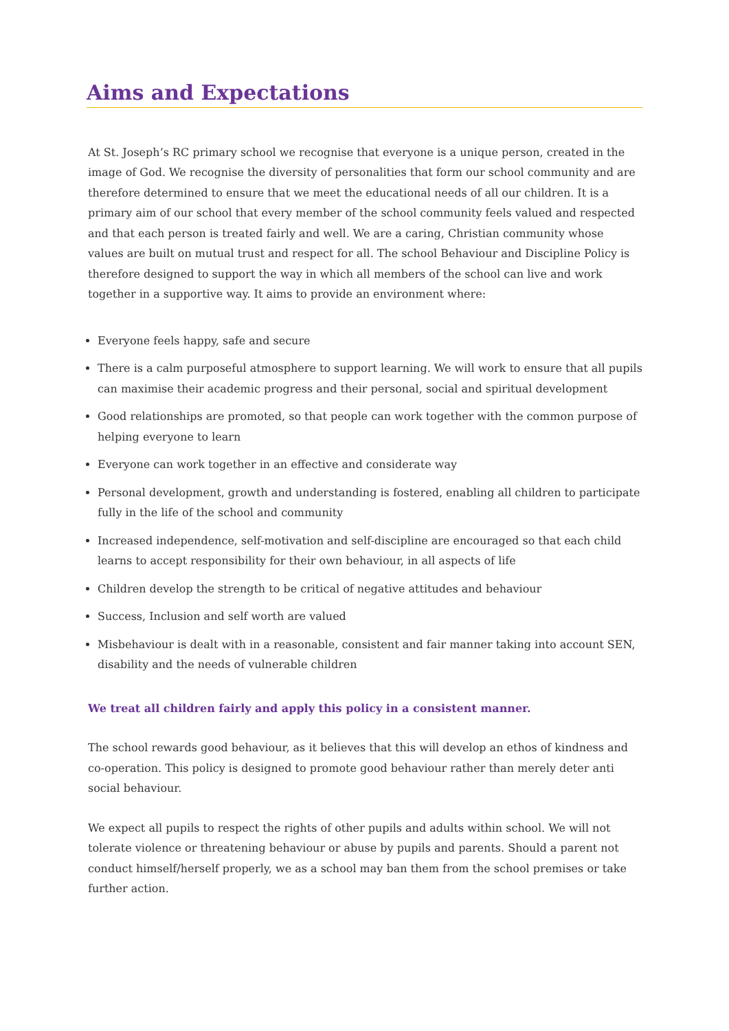Aims and Expectations
At St. Joseph’s RC primary school we recognise that everyone is a unique person, created in the image of God. We recognise the diversity of personalities that form our school community and are therefore determined to ensure that we meet the educational needs of all our children. It is a primary aim of our school that every member of the school community feels valued and respected and that each person is treated fairly and well. We are a caring, Christian community whose values are built on mutual trust and respect for all. The school Behaviour and Discipline Policy is therefore designed to support the way in which all members of the school can live and work together in a supportive way. It aims to provide an environment where:
Everyone feels happy, safe and secure
There is a calm purposeful atmosphere to support learning. We will work to ensure that all pupils can maximise their academic progress and their personal, social and spiritual development
Good relationships are promoted, so that people can work together with the common purpose of helping everyone to learn
Everyone can work together in an effective and considerate way
Personal development, growth and understanding is fostered, enabling all children to participate fully in the life of the school and community
Increased independence, self-motivation and self-discipline are encouraged so that each child learns to accept responsibility for their own behaviour, in all aspects of life
Children develop the strength to be critical of negative attitudes and behaviour
Success, Inclusion and self worth are valued
Misbehaviour is dealt with in a reasonable, consistent and fair manner taking into account SEN, disability and the needs of vulnerable children
We treat all children fairly and apply this policy in a consistent manner.
The school rewards good behaviour, as it believes that this will develop an ethos of kindness and co-operation. This policy is designed to promote good behaviour rather than merely deter anti social behaviour.
We expect all pupils to respect the rights of other pupils and adults within school. We will not tolerate violence or threatening behaviour or abuse by pupils and parents. Should a parent not conduct himself/herself properly, we as a school may ban them from the school premises or take further action.